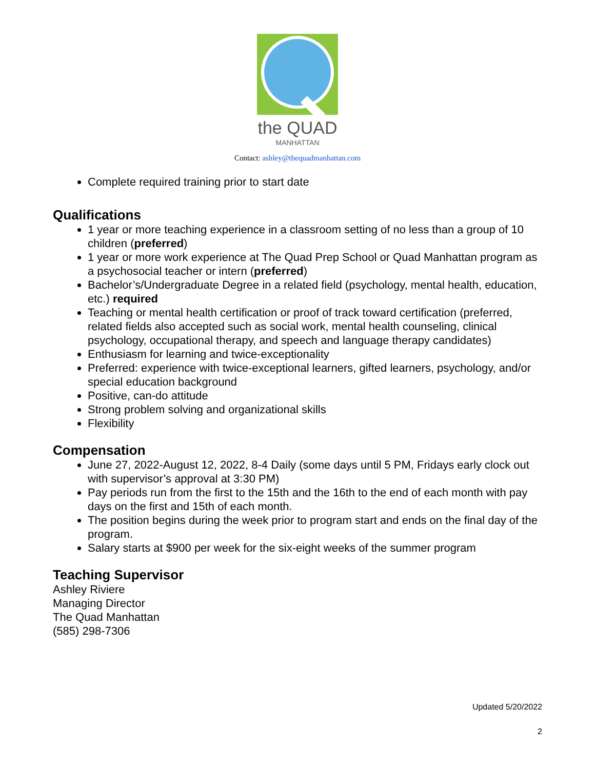the QUAD
MANHATTAN
Contact: ashley@thequadmanhattan.com
Complete required training prior to start date
Qualifications
1 year or more teaching experience in a classroom setting of no less than a group of 10 children (preferred)
1 year or more work experience at The Quad Prep School or Quad Manhattan program as a psychosocial teacher or intern (preferred)
Bachelor’s/Undergraduate Degree in a related field (psychology, mental health, education, etc.) required
Teaching or mental health certification or proof of track toward certification (preferred, related fields also accepted such as social work, mental health counseling, clinical psychology, occupational therapy, and speech and language therapy candidates)
Enthusiasm for learning and twice-exceptionality
Preferred: experience with twice-exceptional learners, gifted learners, psychology, and/or special education background
Positive, can-do attitude
Strong problem solving and organizational skills
Flexibility
Compensation
June 27, 2022-August 12, 2022, 8-4 Daily (some days until 5 PM, Fridays early clock out with supervisor’s approval at 3:30 PM)
Pay periods run from the first to the 15th and the 16th to the end of each month with pay days on the first and 15th of each month.
The position begins during the week prior to program start and ends on the final day of the program.
Salary starts at $900 per week for the six-eight weeks of the summer program
Teaching Supervisor
Ashley Riviere
Managing Director
The Quad Manhattan
(585) 298-7306
Updated 5/20/2022
2